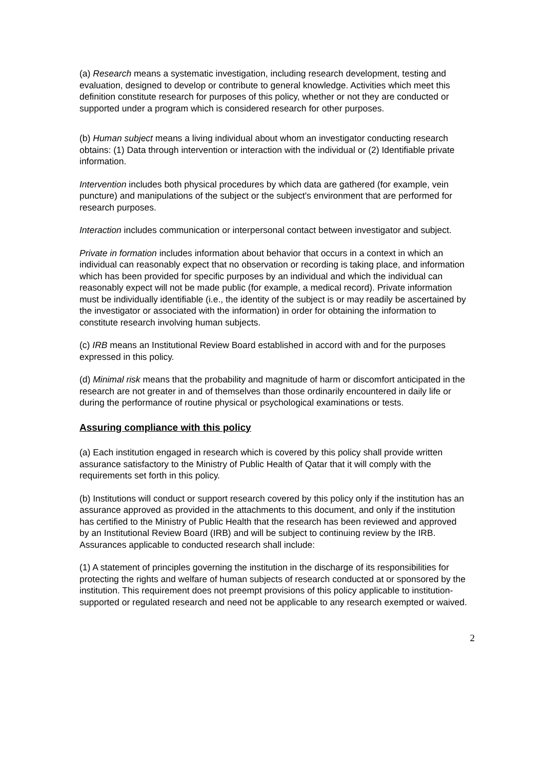(a) Research means a systematic investigation, including research development, testing and evaluation, designed to develop or contribute to general knowledge. Activities which meet this definition constitute research for purposes of this policy, whether or not they are conducted or supported under a program which is considered research for other purposes.
(b) Human subject means a living individual about whom an investigator conducting research obtains: (1) Data through intervention or interaction with the individual or (2) Identifiable private information.
Intervention includes both physical procedures by which data are gathered (for example, vein puncture) and manipulations of the subject or the subject's environment that are performed for research purposes.
Interaction includes communication or interpersonal contact between investigator and subject.
Private in formation includes information about behavior that occurs in a context in which an individual can reasonably expect that no observation or recording is taking place, and information which has been provided for specific purposes by an individual and which the individual can reasonably expect will not be made public (for example, a medical record). Private information must be individually identifiable (i.e., the identity of the subject is or may readily be ascertained by the investigator or associated with the information) in order for obtaining the information to constitute research involving human subjects.
(c) IRB means an Institutional Review Board established in accord with and for the purposes expressed in this policy.
(d) Minimal risk means that the probability and magnitude of harm or discomfort anticipated in the research are not greater in and of themselves than those ordinarily encountered in daily life or during the performance of routine physical or psychological examinations or tests.
Assuring compliance with this policy
(a) Each institution engaged in research which is covered by this policy shall provide written assurance satisfactory to the Ministry of Public Health of Qatar that it will comply with the requirements set forth in this policy.
(b) Institutions will conduct or support research covered by this policy only if the institution has an assurance approved as provided in the attachments to this document, and only if the institution has certified to the Ministry of Public Health that the research has been reviewed and approved by an Institutional Review Board (IRB) and will be subject to continuing review by the IRB. Assurances applicable to conducted research shall include:
(1) A statement of principles governing the institution in the discharge of its responsibilities for protecting the rights and welfare of human subjects of research conducted at or sponsored by the institution. This requirement does not preempt provisions of this policy applicable to institution-supported or regulated research and need not be applicable to any research exempted or waived.
2